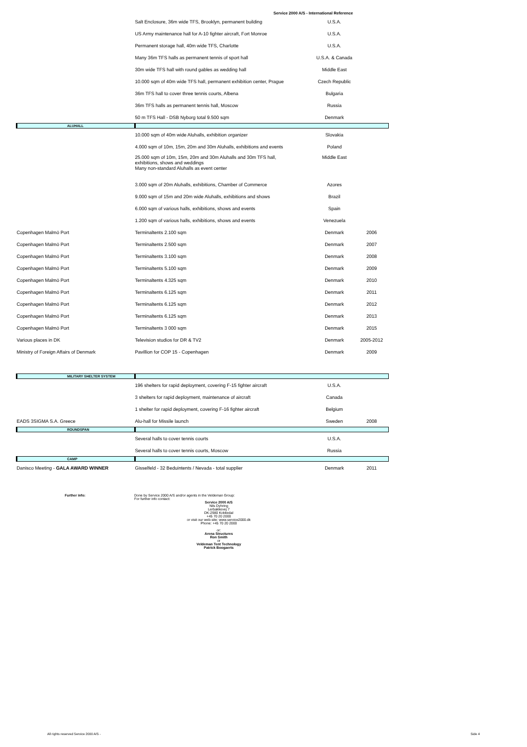Service 2000 A/S - International Reference
| | Salt Enclosure, 36m wide TFS, Brooklyn, permanent building | U.S.A. | |
| | US Army maintenance hall for A-10 fighter aircraft, Fort Monroe | U.S.A. | |
| | Permanent storage hall, 40m wide TFS, Charlotte | U.S.A. | |
| | Many 36m TFS halls as permanent tennis of sport hall | U.S.A. & Canada | |
| | 30m wide TFS hall with round gables as wedding hall | Middle East | |
| | 10.000 sqm of 40m wide TFS hall, permanent exhibition center, Prague | Czech Republic | |
| | 36m TFS hall to cover three tennis courts, Albena | Bulgaria | |
| | 36m TFS halls as permanent tennis hall, Moscow | Russia | |
| | 50 m TFS Hall - DSB Nyborg total 9.500 sqm | Denmark | |
| ALUHALL | | | |
| | 10.000 sqm of 40m wide Aluhalls, exhibition organizer | Slovakia | |
| | 4.000 sqm of 10m, 15m, 20m and 30m Aluhalls, exhibitions and events | Poland | |
| | 25.000 sqm of 10m, 15m, 20m and 30m Aluhalls and 30m TFS hall, exhibitions, shows and weddings Many non-standard Aluhalls as event center | Middle East | |
| | 3.000 sqm of 20m Aluhalls, exhibitions, Chamber of Commerce | Azores | |
| | 9.000 sqm of 15m and 20m wide Aluhalls, exhibitions and shows | Brazil | |
| | 6.000 sqm of various halls, exhibitions, shows and events | Spain | |
| | 1.200 sqm of various halls, exhibitions, shows and events | Venezuela | |
| Copenhagen Malmö Port | Terminaltents 2.100 sqm | Denmark | 2006 |
| Copenhagen Malmö Port | Terminaltents 2.500 sqm | Denmark | 2007 |
| Copenhagen Malmö Port | Terminaltents 3.100 sqm | Denmark | 2008 |
| Copenhagen Malmö Port | Terminaltents 5.100 sqm | Denmark | 2009 |
| Copenhagen Malmö Port | Terminaltents 4.325 sqm | Denmark | 2010 |
| Copenhagen Malmö Port | Terminaltents 6.125 sqm | Denmark | 2011 |
| Copenhagen Malmö Port | Terminaltents 6.125 sqm | Denmark | 2012 |
| Copenhagen Malmö Port | Terminaltents 6.125 sqm | Denmark | 2013 |
| Copenhagen Malmö Port | Terminaltents 3 000 sqm | Denmark | 2015 |
| Various places in DK | Television studios for DR & TV2 | Denmark | 2005-2012 |
| Ministry of Foreign Affairs of Denmark | Pavillion for COP 15 - Copenhagen | Denmark | 2009 |
| MILITARY SHELTER SYSTEM | | | |
| | 196 shelters for rapid deployment, covering F-15 fighter aircraft | U.S.A. | |
| | 3 shelters for rapid deployment, maintenance of aircraft | Canada | |
| | 1 shelter for rapid deployment, covering F-16 fighter aircraft | Belgium | |
| EADS 3SIGMA S.A. Greece | Alu-hall for Missile launch | Sweden | 2008 |
| ROUNDSPAN | | | |
| | Several halls to cover tennis courts | U.S.A. | |
| | Several halls to cover tennis courts, Moscow | Russia | |
| CAMP | | | |
| Danisco Meeting - GALA AWARD WINNER | Gisselfeld - 32 Beduintents / Nevada - total supplier | Denmark | 2011 |
Further info: Done by Service 2000 A/S and/or agents in the Veldeman Group:
For further info contact:
Service 2000 A/S
Nils Dyhring
Lerbakkevej 7
DK-2980 Kokkedal
+45 70 20 2000
or visit our web-site: www.service2000.dk
Phone: +45 70 20 2000
or:
Arena Structures
Ron Smith
or
Veldeman Tent Technology
Patrick Boogaerts
All rights reserved Service 2000 A/S - Side 4